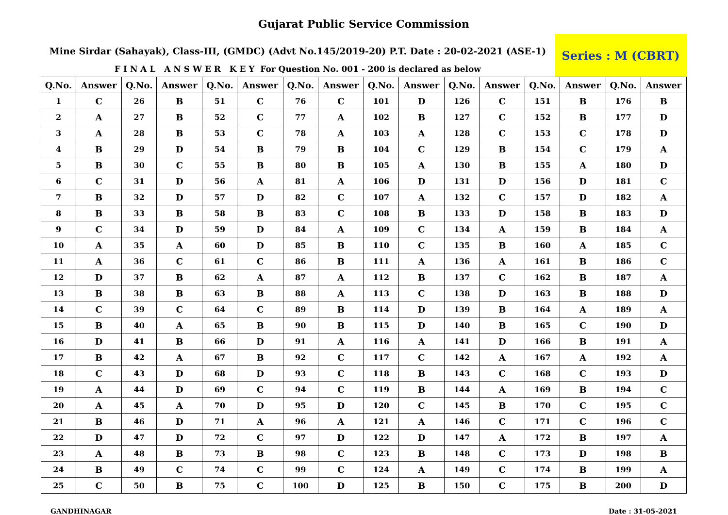Gujarat Public Service Commission
Mine Sirdar (Sahayak), Class-III, (GMDC) (Advt No.145/2019-20) P.T. Date : 20-02-2021 (ASE-1)
F I N A L A N S W E R K E Y For Question No. 001 - 200 is declared as below
Series : M (CBRT)
| Q.No. | Answer | Q.No. | Answer | Q.No. | Answer | Q.No. | Answer | Q.No. | Answer | Q.No. | Answer | Q.No. | Answer | Q.No. | Answer |
| --- | --- | --- | --- | --- | --- | --- | --- | --- | --- | --- | --- | --- | --- | --- | --- |
| 1 | C | 26 | B | 51 | C | 76 | C | 101 | D | 126 | C | 151 | B | 176 | B |
| 2 | A | 27 | B | 52 | C | 77 | A | 102 | B | 127 | C | 152 | B | 177 | D |
| 3 | A | 28 | B | 53 | C | 78 | A | 103 | A | 128 | C | 153 | C | 178 | D |
| 4 | B | 29 | D | 54 | B | 79 | B | 104 | C | 129 | B | 154 | C | 179 | A |
| 5 | B | 30 | C | 55 | B | 80 | B | 105 | A | 130 | B | 155 | A | 180 | D |
| 6 | C | 31 | D | 56 | A | 81 | A | 106 | D | 131 | D | 156 | D | 181 | C |
| 7 | B | 32 | D | 57 | D | 82 | C | 107 | A | 132 | C | 157 | D | 182 | A |
| 8 | B | 33 | B | 58 | B | 83 | C | 108 | B | 133 | D | 158 | B | 183 | D |
| 9 | C | 34 | D | 59 | D | 84 | A | 109 | C | 134 | A | 159 | B | 184 | A |
| 10 | A | 35 | A | 60 | D | 85 | B | 110 | C | 135 | B | 160 | A | 185 | C |
| 11 | A | 36 | C | 61 | C | 86 | B | 111 | A | 136 | A | 161 | B | 186 | C |
| 12 | D | 37 | B | 62 | A | 87 | A | 112 | B | 137 | C | 162 | B | 187 | A |
| 13 | B | 38 | B | 63 | B | 88 | A | 113 | C | 138 | D | 163 | B | 188 | D |
| 14 | C | 39 | C | 64 | C | 89 | B | 114 | D | 139 | B | 164 | A | 189 | A |
| 15 | B | 40 | A | 65 | B | 90 | B | 115 | D | 140 | B | 165 | C | 190 | D |
| 16 | D | 41 | B | 66 | D | 91 | A | 116 | A | 141 | D | 166 | B | 191 | A |
| 17 | B | 42 | A | 67 | B | 92 | C | 117 | C | 142 | A | 167 | A | 192 | A |
| 18 | C | 43 | D | 68 | D | 93 | C | 118 | B | 143 | C | 168 | C | 193 | D |
| 19 | A | 44 | D | 69 | C | 94 | C | 119 | B | 144 | A | 169 | B | 194 | C |
| 20 | A | 45 | A | 70 | D | 95 | D | 120 | C | 145 | B | 170 | C | 195 | C |
| 21 | B | 46 | D | 71 | A | 96 | A | 121 | A | 146 | C | 171 | C | 196 | C |
| 22 | D | 47 | D | 72 | C | 97 | D | 122 | D | 147 | A | 172 | B | 197 | A |
| 23 | A | 48 | B | 73 | B | 98 | C | 123 | B | 148 | C | 173 | D | 198 | B |
| 24 | B | 49 | C | 74 | C | 99 | C | 124 | A | 149 | C | 174 | B | 199 | A |
| 25 | C | 50 | B | 75 | C | 100 | D | 125 | B | 150 | C | 175 | B | 200 | D |
GANDHINAGAR Date : 31-05-2021